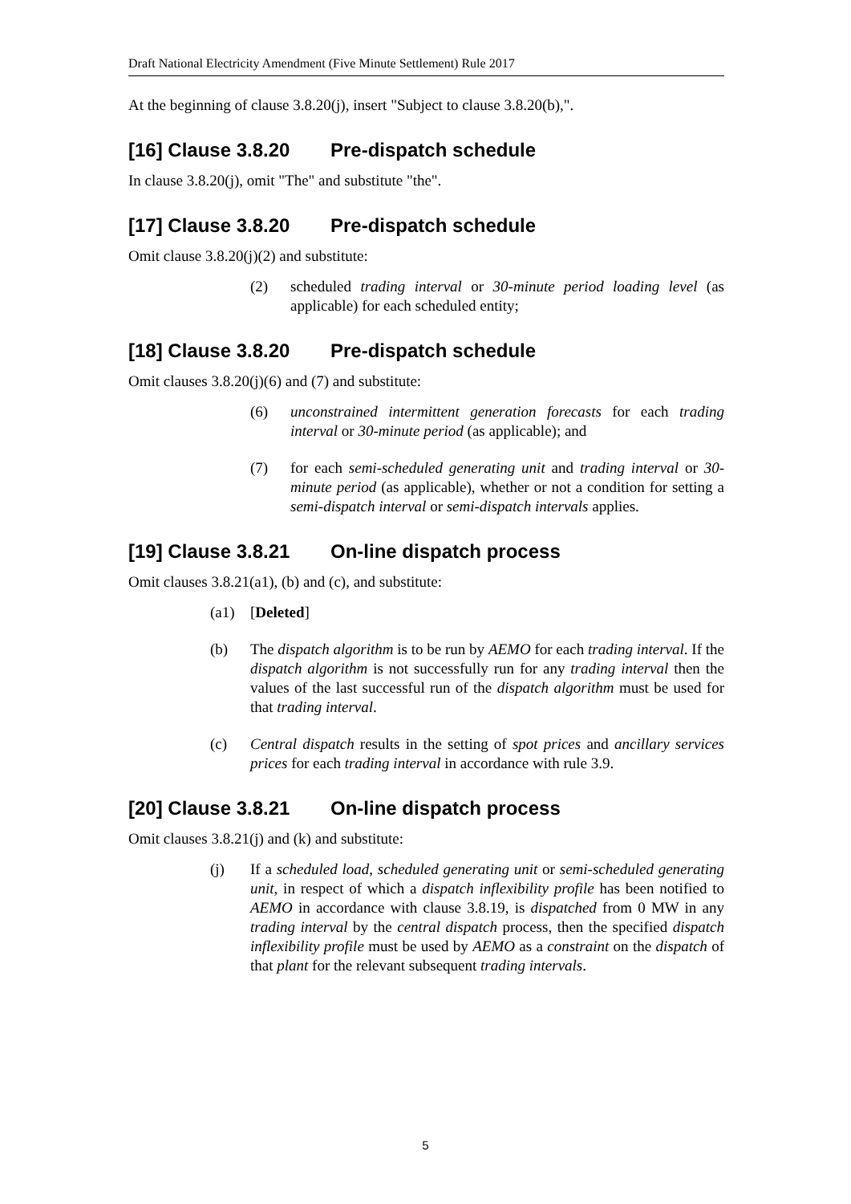Draft National Electricity Amendment (Five Minute Settlement) Rule 2017
At the beginning of clause 3.8.20(j), insert "Subject to clause 3.8.20(b),".
[16] Clause 3.8.20 Pre-dispatch schedule
In clause 3.8.20(j), omit "The" and substitute "the".
[17] Clause 3.8.20 Pre-dispatch schedule
Omit clause 3.8.20(j)(2) and substitute:
(2) scheduled trading interval or 30-minute period loading level (as applicable) for each scheduled entity;
[18] Clause 3.8.20 Pre-dispatch schedule
Omit clauses 3.8.20(j)(6) and (7) and substitute:
(6) unconstrained intermittent generation forecasts for each trading interval or 30-minute period (as applicable); and
(7) for each semi-scheduled generating unit and trading interval or 30-minute period (as applicable), whether or not a condition for setting a semi-dispatch interval or semi-dispatch intervals applies.
[19] Clause 3.8.21 On-line dispatch process
Omit clauses 3.8.21(a1), (b) and (c), and substitute:
(a1) [Deleted]
(b) The dispatch algorithm is to be run by AEMO for each trading interval. If the dispatch algorithm is not successfully run for any trading interval then the values of the last successful run of the dispatch algorithm must be used for that trading interval.
(c) Central dispatch results in the setting of spot prices and ancillary services prices for each trading interval in accordance with rule 3.9.
[20] Clause 3.8.21 On-line dispatch process
Omit clauses 3.8.21(j) and (k) and substitute:
(j) If a scheduled load, scheduled generating unit or semi-scheduled generating unit, in respect of which a dispatch inflexibility profile has been notified to AEMO in accordance with clause 3.8.19, is dispatched from 0 MW in any trading interval by the central dispatch process, then the specified dispatch inflexibility profile must be used by AEMO as a constraint on the dispatch of that plant for the relevant subsequent trading intervals.
5